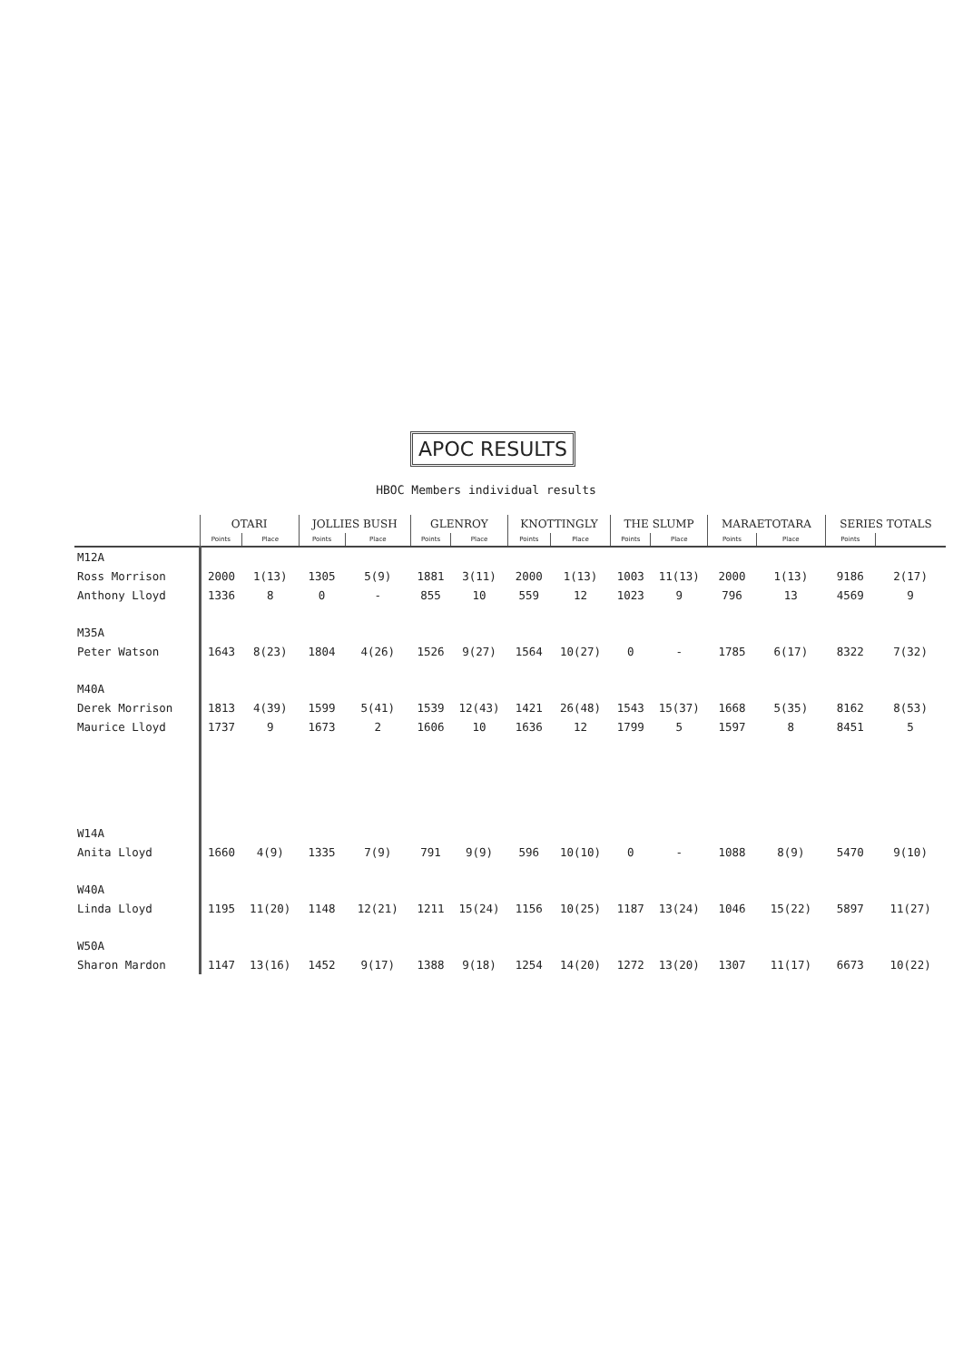APOC RESULTS
HBOC Members individual results
| | OTARI | | JOLLIES BUSH | | GLENROY | | KNOTTINGLY | | THE SLUMP | | MARAETOTARA | | SERIES TOTALS | |
| --- | --- | --- | --- | --- | --- | --- | --- | --- | --- | --- | --- | --- | --- | --- |
| | Points | Place | Points | Place | Points | Place | Points | Place | Points | Place | Points | Place | Points | |
| M12A | | | | | | | | | | | | | | |
| Ross Morrison | 2000 | 1(13) | 1305 | 5(9) | 1881 | 3(11) | 2000 | 1(13) | 1003 | 11(13) | 2000 | 1(13) | 9186 | 2(17) |
| Anthony Lloyd | 1336 | 8 | 0 | - | 855 | 10 | 559 | 12 | 1023 | 9 | 796 | 13 | 4569 | 9 |
| M35A | | | | | | | | | | | | | | |
| Peter Watson | 1643 | 8(23) | 1804 | 4(26) | 1526 | 9(27) | 1564 | 10(27) | 0 | - | 1785 | 6(17) | 8322 | 7(32) |
| M40A | | | | | | | | | | | | | | |
| Derek Morrison | 1813 | 4(39) | 1599 | 5(41) | 1539 | 12(43) | 1421 | 26(48) | 1543 | 15(37) | 1668 | 5(35) | 8162 | 8(53) |
| Maurice Lloyd | 1737 | 9 | 1673 | 2 | 1606 | 10 | 1636 | 12 | 1799 | 5 | 1597 | 8 | 8451 | 5 |
| W14A | | | | | | | | | | | | | | |
| Anita Lloyd | 1660 | 4(9) | 1335 | 7(9) | 791 | 9(9) | 596 | 10(10) | 0 | - | 1088 | 8(9) | 5470 | 9(10) |
| W40A | | | | | | | | | | | | | | |
| Linda Lloyd | 1195 | 11(20) | 1148 | 12(21) | 1211 | 15(24) | 1156 | 10(25) | 1187 | 13(24) | 1046 | 15(22) | 5897 | 11(27) |
| W50A | | | | | | | | | | | | | | |
| Sharon Mardon | 1147 | 13(16) | 1452 | 9(17) | 1388 | 9(18) | 1254 | 14(20) | 1272 | 13(20) | 1307 | 11(17) | 6673 | 10(22) |